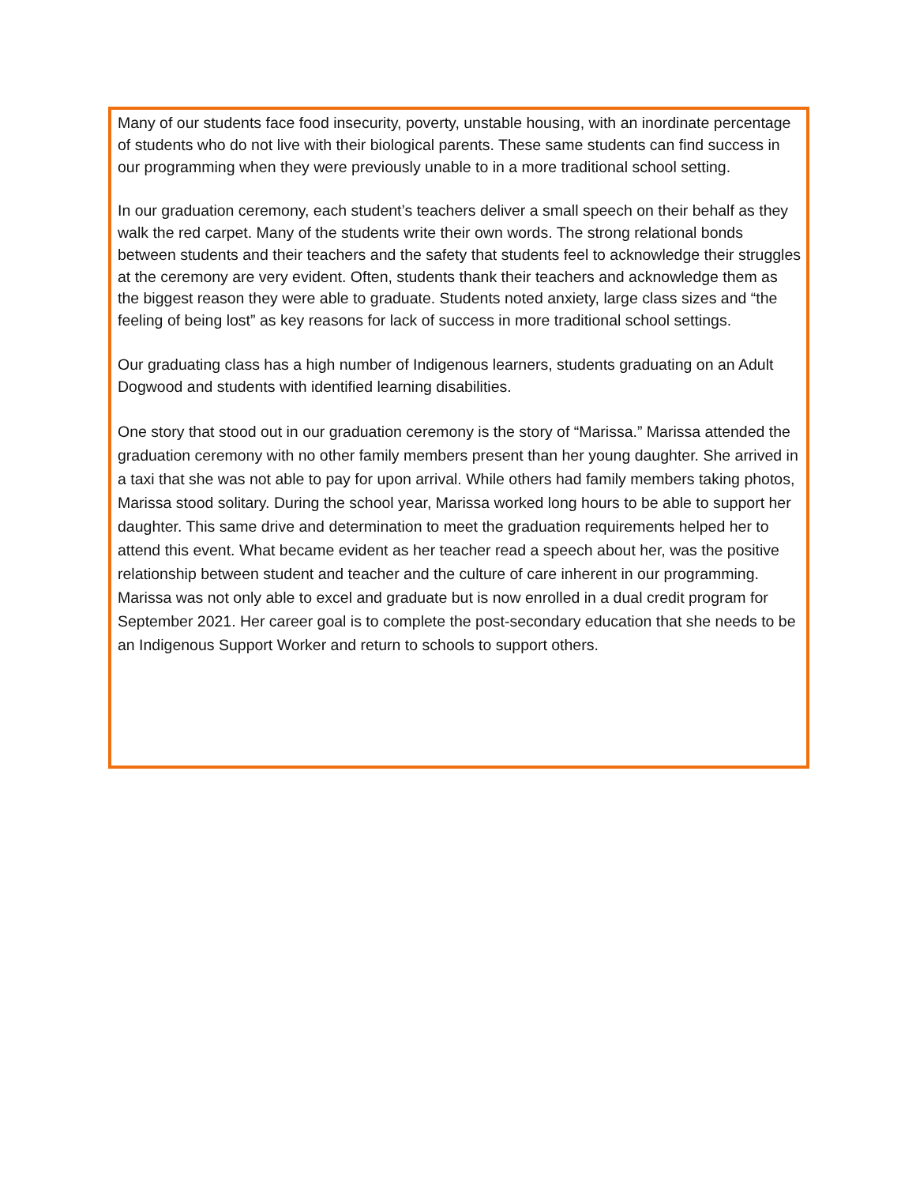Many of our students face food insecurity, poverty, unstable housing, with an inordinate percentage of students who do not live with their biological parents. These same students can find success in our programming when they were previously unable to in a more traditional school setting.
In our graduation ceremony, each student’s teachers deliver a small speech on their behalf as they walk the red carpet. Many of the students write their own words. The strong relational bonds between students and their teachers and the safety that students feel to acknowledge their struggles at the ceremony are very evident. Often, students thank their teachers and acknowledge them as the biggest reason they were able to graduate. Students noted anxiety, large class sizes and “the feeling of being lost” as key reasons for lack of success in more traditional school settings.
Our graduating class has a high number of Indigenous learners, students graduating on an Adult Dogwood and students with identified learning disabilities.
One story that stood out in our graduation ceremony is the story of “Marissa.” Marissa attended the graduation ceremony with no other family members present than her young daughter. She arrived in a taxi that she was not able to pay for upon arrival. While others had family members taking photos, Marissa stood solitary. During the school year, Marissa worked long hours to be able to support her daughter. This same drive and determination to meet the graduation requirements helped her to attend this event. What became evident as her teacher read a speech about her, was the positive relationship between student and teacher and the culture of care inherent in our programming. Marissa was not only able to excel and graduate but is now enrolled in a dual credit program for September 2021. Her career goal is to complete the post-secondary education that she needs to be an Indigenous Support Worker and return to schools to support others.